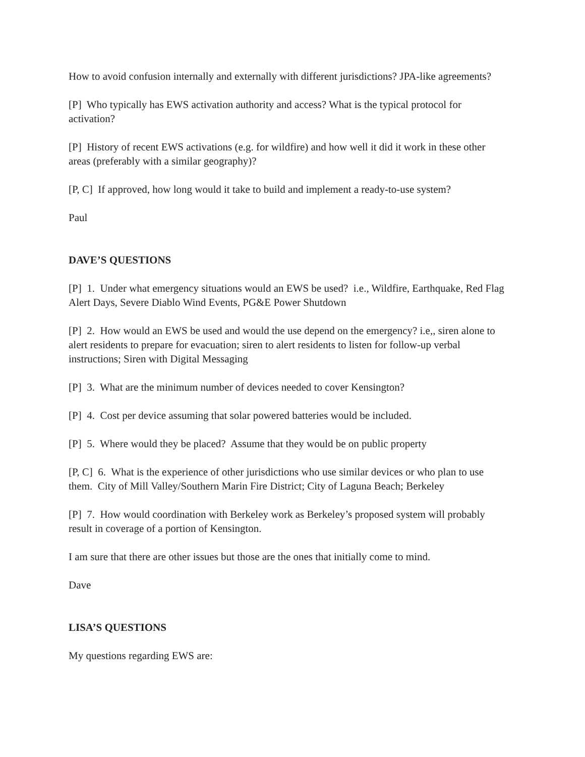How to avoid confusion internally and externally with different jurisdictions? JPA-like agreements?
[P] Who typically has EWS activation authority and access? What is the typical protocol for activation?
[P] History of recent EWS activations (e.g. for wildfire) and how well it did it work in these other areas (preferably with a similar geography)?
[P, C] If approved, how long would it take to build and implement a ready-to-use system?
Paul
DAVE’S QUESTIONS
[P] 1. Under what emergency situations would an EWS be used? i.e., Wildfire, Earthquake, Red Flag Alert Days, Severe Diablo Wind Events, PG&E Power Shutdown
[P] 2. How would an EWS be used and would the use depend on the emergency? i.e,, siren alone to alert residents to prepare for evacuation; siren to alert residents to listen for follow-up verbal instructions; Siren with Digital Messaging
[P] 3. What are the minimum number of devices needed to cover Kensington?
[P] 4. Cost per device assuming that solar powered batteries would be included.
[P] 5. Where would they be placed? Assume that they would be on public property
[P, C] 6. What is the experience of other jurisdictions who use similar devices or who plan to use them. City of Mill Valley/Southern Marin Fire District; City of Laguna Beach; Berkeley
[P] 7. How would coordination with Berkeley work as Berkeley’s proposed system will probably result in coverage of a portion of Kensington.
I am sure that there are other issues but those are the ones that initially come to mind.
Dave
LISA’S QUESTIONS
My questions regarding EWS are: